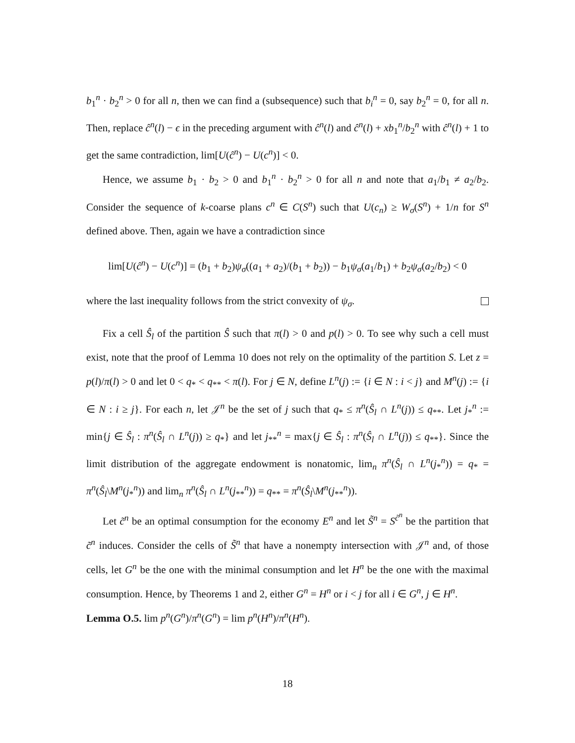b<sub>1</sub><sup>n</sup> · b<sub>2</sub><sup>n</sup> > 0 for all n, then we can find a (subsequence) such that b<sub>i</sub><sup>n</sup> = 0, say b<sub>2</sub><sup>n</sup> = 0, for all n. Then, replace ĉ<sup>n</sup>(l) − ϵ in the preceding argument with ĉ<sup>n</sup>(l) and ĉ<sup>n</sup>(l) + xb<sub>1</sub><sup>n</sup>/b<sub>2</sub><sup>n</sup> with ĉ<sup>n</sup>(l) + 1 to get the same contradiction, lim[U(ĉ<sup>n</sup>) − U(c<sup>n</sup>)] < 0.
Hence, we assume b<sub>1</sub> · b<sub>2</sub> > 0 and b<sub>1</sub><sup>n</sup> · b<sub>2</sub><sup>n</sup> > 0 for all n and note that a<sub>1</sub>/b<sub>1</sub> ≠ a<sub>2</sub>/b<sub>2</sub>. Consider the sequence of k-coarse plans c<sup>n</sup> ∈ C(S<sup>n</sup>) such that U(c<sub>n</sub>) ≥ W<sub>σ</sub>(S<sup>n</sup>) + 1/n for S<sup>n</sup> defined above. Then, again we have a contradiction since
lim[U(ĉ<sup>n</sup>) − U(c<sup>n</sup>)] = (b<sub>1</sub> + b<sub>2</sub>)ψ<sub>σ</sub>((a<sub>1</sub> + a<sub>2</sub>)/(b<sub>1</sub> + b<sub>2</sub>)) − b<sub>1</sub>ψ<sub>σ</sub>(a<sub>1</sub>/b<sub>1</sub>) + b<sub>2</sub>ψ<sub>σ</sub>(a<sub>2</sub>/b<sub>2</sub>) < 0
where the last inequality follows from the strict convexity of ψ<sub>σ</sub>.
Fix a cell Ŝ<sub>l</sub> of the partition Ŝ such that π(l) > 0 and p(l) > 0. To see why such a cell must exist, note that the proof of Lemma 10 does not rely on the optimality of the partition S. Let z = p(l)/π(l) > 0 and let 0 < q<sub>*</sub> < q<sub>**</sub> < π(l). For j ∈ N, define L<sup>n</sup>(j) := {i ∈ N : i < j} and M<sup>n</sup>(j) := {i ∈ N : i ≥ j}. For each n, let 𝒥<sup>n</sup> be the set of j such that q<sub>*</sub> ≤ π<sup>n</sup>(Ŝ<sub>l</sub> ∩ L<sup>n</sup>(j)) ≤ q<sub>**</sub>. Let j<sub>*</sub><sup>n</sup> := min{j ∈ Ŝ<sub>l</sub> : π<sup>n</sup>(Ŝ<sub>l</sub> ∩ L<sup>n</sup>(j)) ≥ q<sub>*</sub>} and let j<sub>**</sub><sup>n</sup> = max{j ∈ Ŝ<sub>l</sub> : π<sup>n</sup>(Ŝ<sub>l</sub> ∩ L<sup>n</sup>(j)) ≤ q<sub>**</sub>}. Since the limit distribution of the aggregate endowment is nonatomic, lim<sub>n</sub> π<sup>n</sup>(Ŝ<sub>l</sub> ∩ L<sup>n</sup>(j<sub>*</sub><sup>n</sup>)) = q<sub>*</sub> = π<sup>n</sup>(Ŝ<sub>l</sub>\M<sup>n</sup>(j<sub>*</sub><sup>n</sup>)) and lim<sub>n</sub> π<sup>n</sup>(Ŝ<sub>l</sub> ∩ L<sup>n</sup>(j<sub>**</sub><sup>n</sup>)) = q<sub>**</sub> = π<sup>n</sup>(Ŝ<sub>l</sub>\M<sup>n</sup>(j<sub>**</sub><sup>n</sup>)).
Let c̃<sup>n</sup> be an optimal consumption for the economy E<sup>n</sup> and let S̃<sup>n</sup> = S<sup>c̃<sup>n</sup></sup> be the partition that c̃<sup>n</sup> induces. Consider the cells of S̃<sup>n</sup> that have a nonempty intersection with 𝒥<sup>n</sup> and, of those cells, let G<sup>n</sup> be the one with the minimal consumption and let H<sup>n</sup> be the one with the maximal consumption. Hence, by Theorems 1 and 2, either G<sup>n</sup> = H<sup>n</sup> or i < j for all i ∈ G<sup>n</sup>, j ∈ H<sup>n</sup>.
Lemma O.5. lim p<sup>n</sup>(G<sup>n</sup>)/π<sup>n</sup>(G<sup>n</sup>) = lim p<sup>n</sup>(H<sup>n</sup>)/π<sup>n</sup>(H<sup>n</sup>).
18